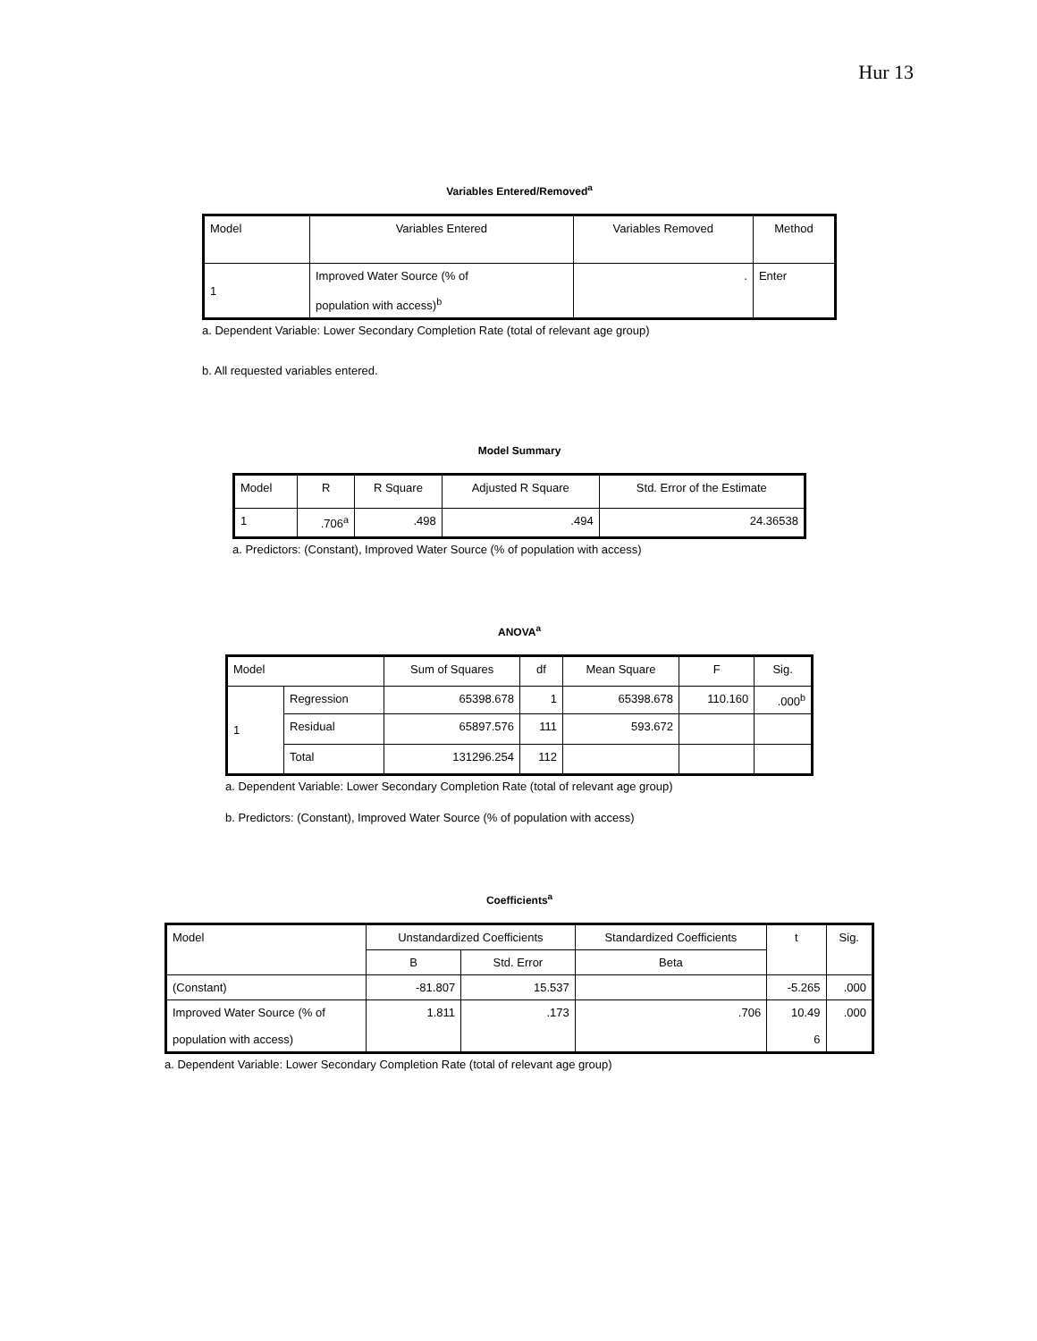Hur 13
Variables Entered/Removed<sup>a</sup>
| Model | Variables Entered | Variables Removed | Method |
| --- | --- | --- | --- |
| 1 | Improved Water Source (% of population with access)<sup>b</sup> | . | Enter |
a. Dependent Variable: Lower Secondary Completion Rate (total of relevant age group)
b. All requested variables entered.
Model Summary
| Model | R | R Square | Adjusted R Square | Std. Error of the Estimate |
| --- | --- | --- | --- | --- |
| 1 | .706<sup>a</sup> | .498 | .494 | 24.36538 |
a. Predictors: (Constant), Improved Water Source (% of population with access)
ANOVA<sup>a</sup>
| Model | | Sum of Squares | df | Mean Square | F | Sig. |
| --- | --- | --- | --- | --- | --- | --- |
| 1 | Regression | 65398.678 | 1 | 65398.678 | 110.160 | .000<sup>b</sup> |
| | Residual | 65897.576 | 111 | 593.672 | | |
| | Total | 131296.254 | 112 | | | |
a. Dependent Variable: Lower Secondary Completion Rate (total of relevant age group)
b. Predictors: (Constant), Improved Water Source (% of population with access)
Coefficients<sup>a</sup>
| Model | Unstandardized Coefficients | | Standardized Coefficients | t | Sig. |
| --- | --- | --- | --- | --- | --- |
| | B | Std. Error | Beta | | |
| (Constant) | -81.807 | 15.537 | | -5.265 | .000 |
| Improved Water Source (% of population with access) | 1.811 | .173 | .706 | 10.49 6 | .000 |
a. Dependent Variable: Lower Secondary Completion Rate (total of relevant age group)